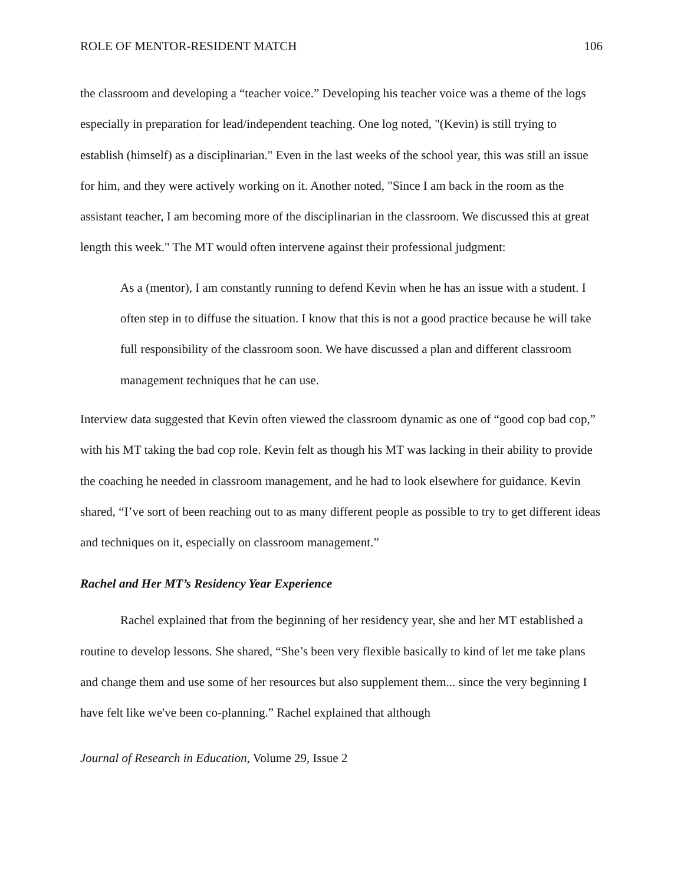ROLE OF MENTOR-RESIDENT MATCH 106
the classroom and developing a “teacher voice.” Developing his teacher voice was a theme of the logs especially in preparation for lead/independent teaching. One log noted, "(Kevin) is still trying to establish (himself) as a disciplinarian." Even in the last weeks of the school year, this was still an issue for him, and they were actively working on it. Another noted, "Since I am back in the room as the assistant teacher, I am becoming more of the disciplinarian in the classroom. We discussed this at great length this week." The MT would often intervene against their professional judgment:
As a (mentor), I am constantly running to defend Kevin when he has an issue with a student. I often step in to diffuse the situation. I know that this is not a good practice because he will take full responsibility of the classroom soon. We have discussed a plan and different classroom management techniques that he can use.
Interview data suggested that Kevin often viewed the classroom dynamic as one of “good cop bad cop,” with his MT taking the bad cop role. Kevin felt as though his MT was lacking in their ability to provide the coaching he needed in classroom management, and he had to look elsewhere for guidance. Kevin shared, “I’ve sort of been reaching out to as many different people as possible to try to get different ideas and techniques on it, especially on classroom management.”
Rachel and Her MT’s Residency Year Experience
Rachel explained that from the beginning of her residency year, she and her MT established a routine to develop lessons. She shared, “She’s been very flexible basically to kind of let me take plans and change them and use some of her resources but also supplement them... since the very beginning I have felt like we've been co-planning.” Rachel explained that although
Journal of Research in Education, Volume 29, Issue 2